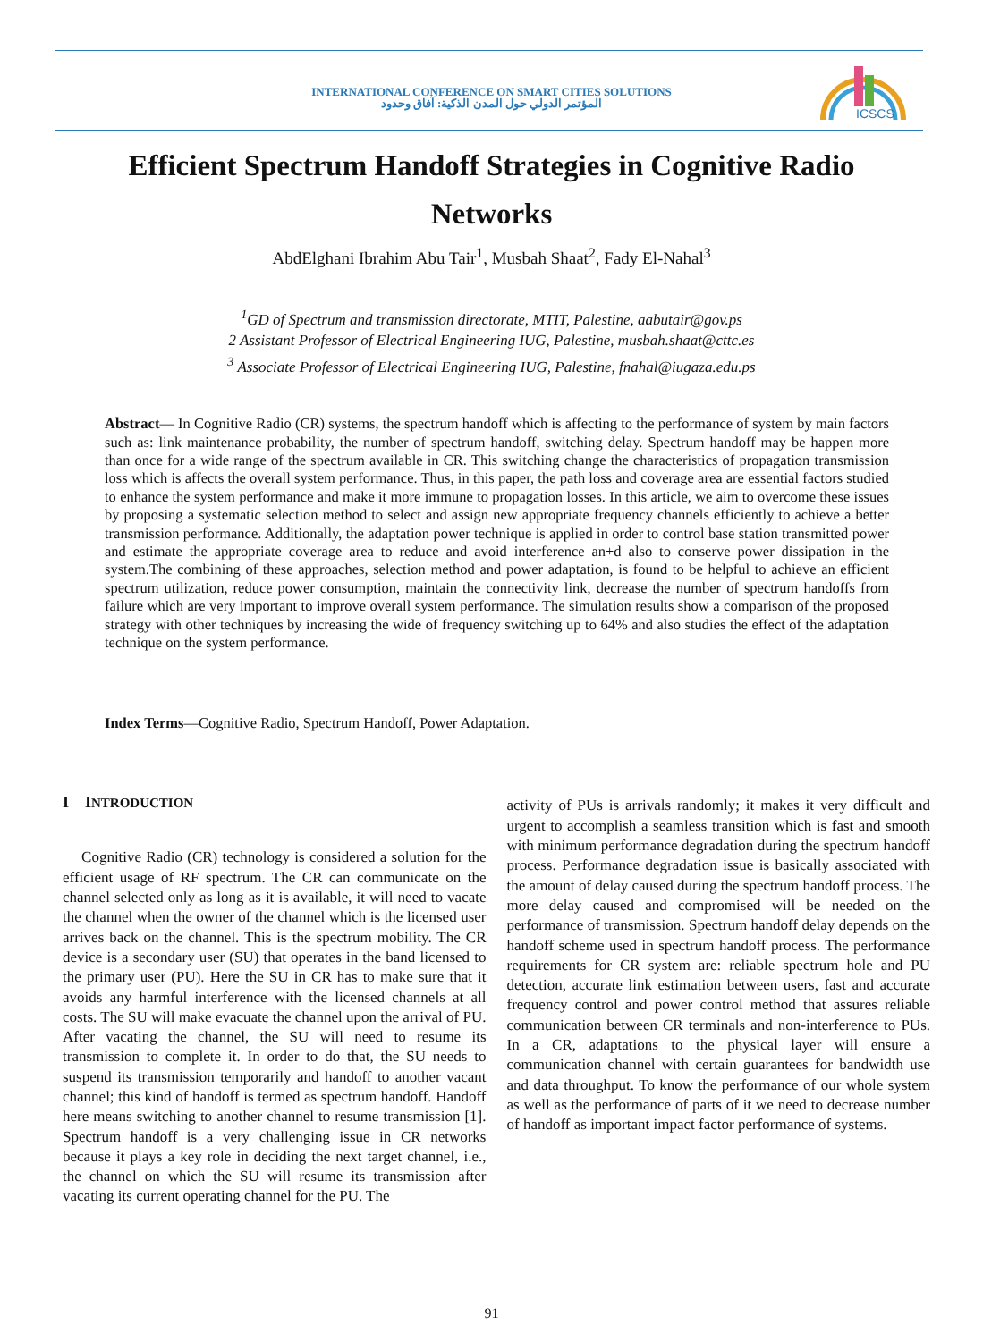INTERNATIONAL CONFERENCE ON SMART CITIES SOLUTIONS
المؤتمر الدولي حول المدن الذكية: آفاق وحدود
ICSCS
Efficient Spectrum Handoff Strategies in Cognitive Radio Networks
AbdElghani Ibrahim Abu Tair<sup>1</sup>, Musbah Shaat<sup>2</sup>, Fady El-Nahal<sup>3</sup>
<sup>1</sup> GD of Spectrum and transmission directorate, MTIT, Palestine, aabutair@gov.ps
2 Assistant Professor of Electrical Engineering IUG, Palestine, musbah.shaat@cttc.es
<sup>3</sup> Associate Professor of Electrical Engineering IUG, Palestine, fnahal@iugaza.edu.ps
Abstract— In Cognitive Radio (CR) systems, the spectrum handoff which is affecting to the performance of system by main factors such as: link maintenance probability, the number of spectrum handoff, switching delay. Spectrum handoff may be happen more than once for a wide range of the spectrum available in CR. This switching change the characteristics of propagation transmission loss which is affects the overall system performance. Thus, in this paper, the path loss and coverage area are essential factors studied to enhance the system performance and make it more immune to propagation losses. In this article, we aim to overcome these issues by proposing a systematic selection method to select and assign new appropriate frequency channels efficiently to achieve a better transmission performance. Additionally, the adaptation power technique is applied in order to control base station transmitted power and estimate the appropriate coverage area to reduce and avoid interference an+d also to conserve power dissipation in the system.The combining of these approaches, selection method and power adaptation, is found to be helpful to achieve an efficient spectrum utilization, reduce power consumption, maintain the connectivity link, decrease the number of spectrum handoffs from failure which are very important to improve overall system performance. The simulation results show a comparison of the proposed strategy with other techniques by increasing the wide of frequency switching up to 64% and also studies the effect of the adaptation technique on the system performance.
Index Terms—Cognitive Radio, Spectrum Handoff, Power Adaptation.
I INTRODUCTION
Cognitive Radio (CR) technology is considered a solution for the efficient usage of RF spectrum. The CR can communicate on the channel selected only as long as it is available, it will need to vacate the channel when the owner of the channel which is the licensed user arrives back on the channel. This is the spectrum mobility. The CR device is a secondary user (SU) that operates in the band licensed to the primary user (PU). Here the SU in CR has to make sure that it avoids any harmful interference with the licensed channels at all costs. The SU will make evacuate the channel upon the arrival of PU. After vacating the channel, the SU will need to resume its transmission to complete it. In order to do that, the SU needs to suspend its transmission temporarily and handoff to another vacant channel; this kind of handoff is termed as spectrum handoff. Handoff here means switching to another channel to resume transmission [1]. Spectrum handoff is a very challenging issue in CR networks because it plays a key role in deciding the next target channel, i.e., the channel on which the SU will resume its transmission after vacating its current operating channel for the PU. The
activity of PUs is arrivals randomly; it makes it very difficult and urgent to accomplish a seamless transition which is fast and smooth with minimum performance degradation during the spectrum handoff process. Performance degradation issue is basically associated with the amount of delay caused during the spectrum handoff process. The more delay caused and compromised will be needed on the performance of transmission. Spectrum handoff delay depends on the handoff scheme used in spectrum handoff process. The performance requirements for CR system are: reliable spectrum hole and PU detection, accurate link estimation between users, fast and accurate frequency control and power control method that assures reliable communication between CR terminals and non-interference to PUs. In a CR, adaptations to the physical layer will ensure a communication channel with certain guarantees for bandwidth use and data throughput. To know the performance of our whole system as well as the performance of parts of it we need to decrease number of handoff as important impact factor performance of systems.
91